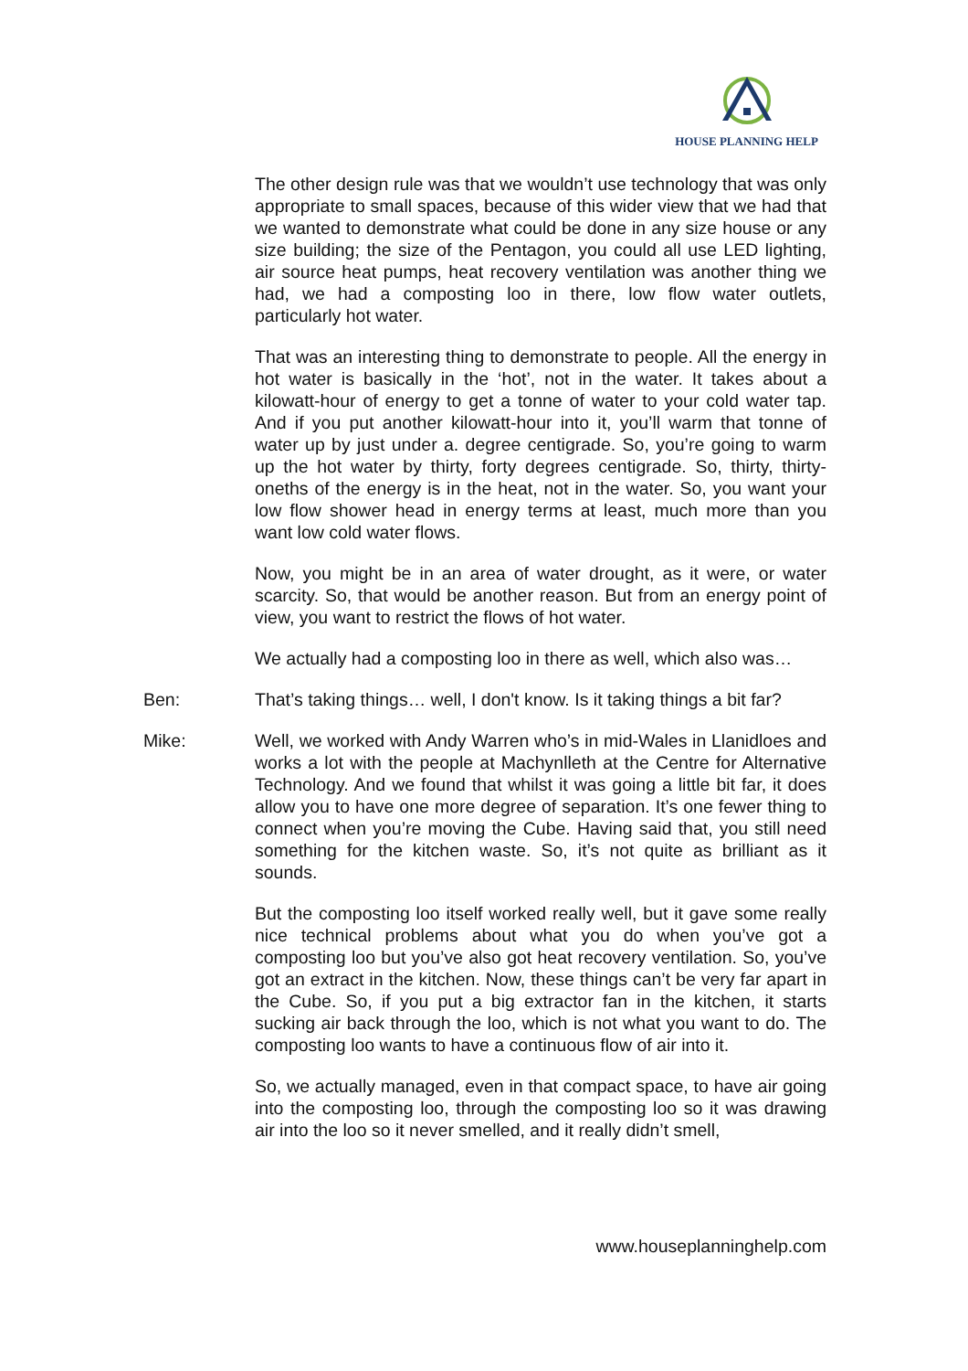HOUSE PLANNING HELP
The other design rule was that we wouldn’t use technology that was only appropriate to small spaces, because of this wider view that we had that we wanted to demonstrate what could be done in any size house or any size building; the size of the Pentagon, you could all use LED lighting, air source heat pumps, heat recovery ventilation was another thing we had, we had a composting loo in there, low flow water outlets, particularly hot water.
That was an interesting thing to demonstrate to people. All the energy in hot water is basically in the ‘hot’, not in the water. It takes about a kilowatt-hour of energy to get a tonne of water to your cold water tap. And if you put another kilowatt-hour into it, you’ll warm that tonne of water up by just under a. degree centigrade. So, you’re going to warm up the hot water by thirty, forty degrees centigrade. So, thirty, thirty-oneths of the energy is in the heat, not in the water. So, you want your low flow shower head in energy terms at least, much more than you want low cold water flows.
Now, you might be in an area of water drought, as it were, or water scarcity. So, that would be another reason. But from an energy point of view, you want to restrict the flows of hot water.
We actually had a composting loo in there as well, which also was…
Ben: That’s taking things… well, I don't know. Is it taking things a bit far?
Mike: Well, we worked with Andy Warren who’s in mid-Wales in Llanidloes and works a lot with the people at Machynlleth at the Centre for Alternative Technology. And we found that whilst it was going a little bit far, it does allow you to have one more degree of separation. It’s one fewer thing to connect when you’re moving the Cube. Having said that, you still need something for the kitchen waste. So, it’s not quite as brilliant as it sounds.
But the composting loo itself worked really well, but it gave some really nice technical problems about what you do when you’ve got a composting loo but you’ve also got heat recovery ventilation. So, you’ve got an extract in the kitchen. Now, these things can’t be very far apart in the Cube. So, if you put a big extractor fan in the kitchen, it starts sucking air back through the loo, which is not what you want to do. The composting loo wants to have a continuous flow of air into it.
So, we actually managed, even in that compact space, to have air going into the composting loo, through the composting loo so it was drawing air into the loo so it never smelled, and it really didn’t smell,
www.houseplanninghelp.com